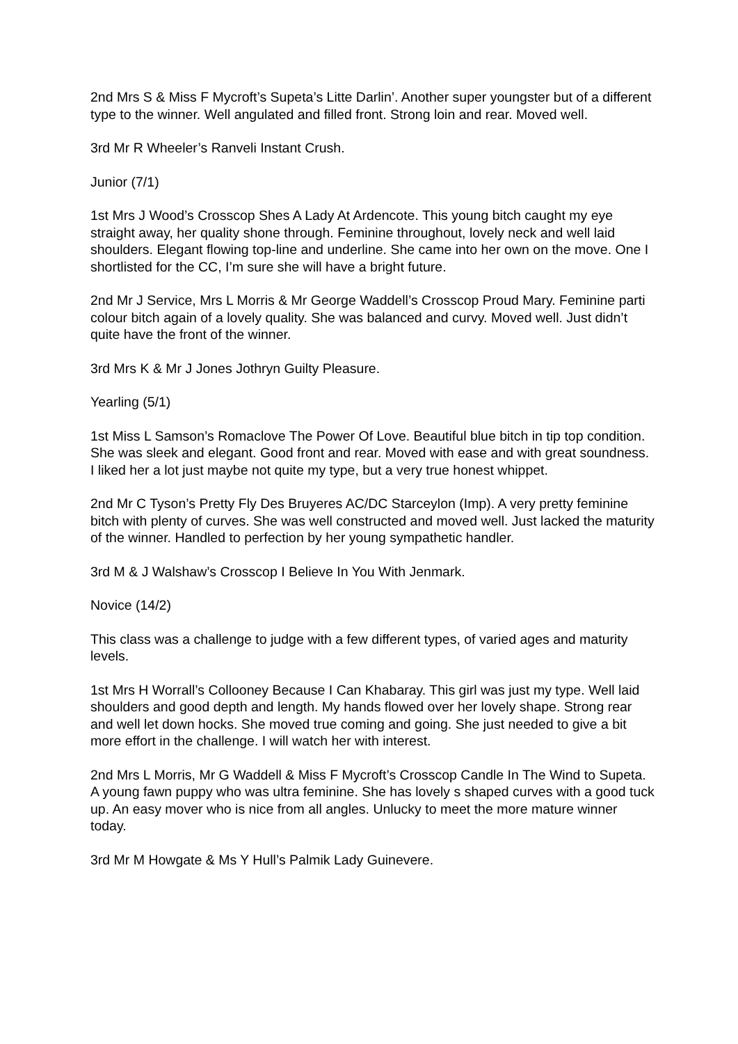2nd Mrs S & Miss F Mycroft’s Supeta’s Litte Darlin’. Another super youngster but of a different type to the winner. Well angulated and filled front. Strong loin and rear. Moved well.
3rd Mr R Wheeler’s Ranveli Instant Crush.
Junior (7/1)
1st Mrs J Wood’s Crosscop Shes A Lady At Ardencote. This young bitch caught my eye straight away, her quality shone through. Feminine throughout, lovely neck and well laid shoulders. Elegant flowing top-line and underline. She came into her own on the move. One I shortlisted for the CC, I’m sure she will have a bright future.
2nd Mr J Service, Mrs L Morris & Mr George Waddell’s Crosscop Proud Mary. Feminine parti colour bitch again of a lovely quality. She was balanced and curvy. Moved well. Just didn’t quite have the front of the winner.
3rd Mrs K & Mr J Jones Jothryn Guilty Pleasure.
Yearling (5/1)
1st Miss L Samson’s Romaclove The Power Of Love. Beautiful blue bitch in tip top condition. She was sleek and elegant. Good front and rear. Moved with ease and with great soundness. I liked her a lot just maybe not quite my type, but a very true honest whippet.
2nd Mr C Tyson’s Pretty Fly Des Bruyeres AC/DC Starceylon (Imp). A very pretty feminine bitch with plenty of curves. She was well constructed and moved well. Just lacked the maturity of the winner. Handled to perfection by her young sympathetic handler.
3rd M & J Walshaw’s Crosscop I Believe In You With Jenmark.
Novice (14/2)
This class was a challenge to judge with a few different types, of varied ages and maturity levels.
1st Mrs H Worrall’s Collooney Because I Can Khabaray. This girl was just my type. Well laid shoulders and good depth and length. My hands flowed over her lovely shape. Strong rear and well let down hocks. She moved true coming and going. She just needed to give a bit more effort in the challenge. I will watch her with interest.
2nd Mrs L Morris, Mr G Waddell & Miss F Mycroft’s Crosscop Candle In The Wind to Supeta. A young fawn puppy who was ultra feminine. She has lovely s shaped curves with a good tuck up. An easy mover who is nice from all angles. Unlucky to meet the more mature winner today.
3rd Mr M Howgate & Ms Y Hull’s Palmik Lady Guinevere.